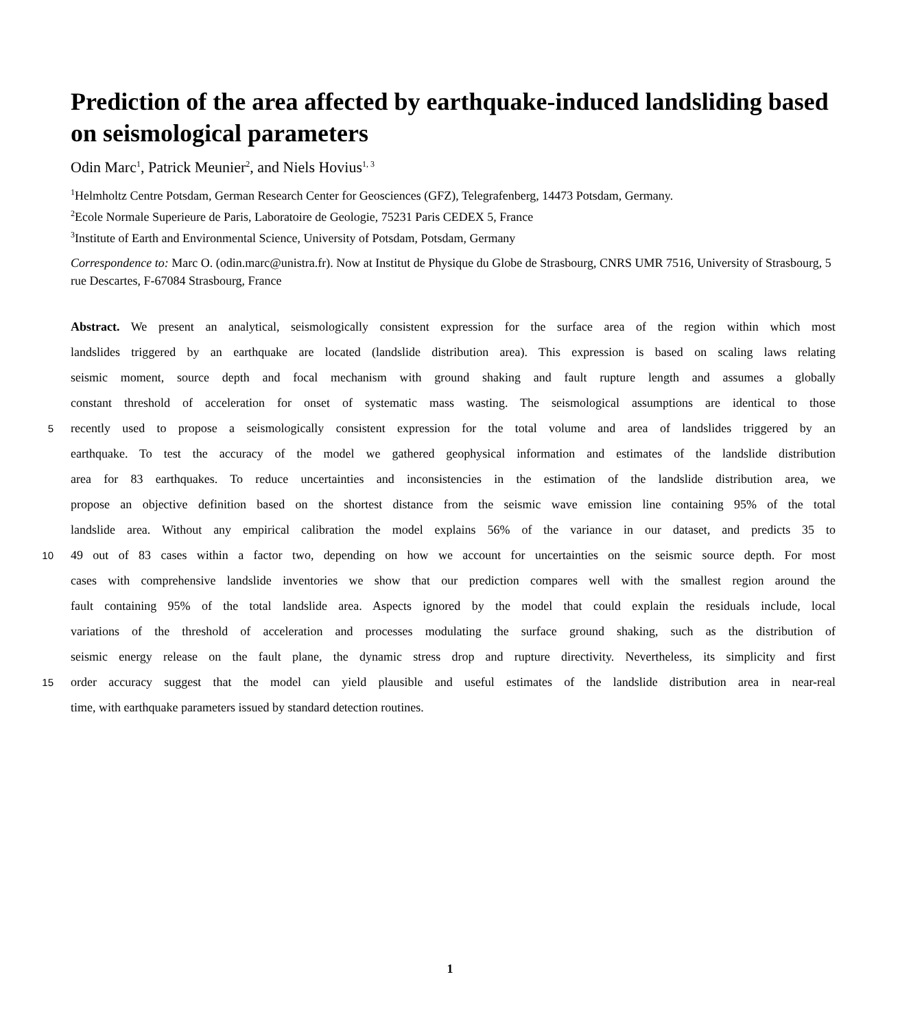Prediction of the area affected by earthquake-induced landsliding based on seismological parameters
Odin Marc<sup>1</sup>, Patrick Meunier<sup>2</sup>, and Niels Hovius<sup>1, 3</sup>
<sup>1</sup> Helmholtz Centre Potsdam, German Research Center for Geosciences (GFZ), Telegrafenberg, 14473 Potsdam, Germany.
<sup>2</sup> Ecole Normale Superieure de Paris, Laboratoire de Geologie, 75231 Paris CEDEX 5, France
<sup>3</sup> Institute of Earth and Environmental Science, University of Potsdam, Potsdam, Germany
Correspondence to: Marc O. (odin.marc@unistra.fr). Now at Institut de Physique du Globe de Strasbourg, CNRS UMR 7516, University of Strasbourg, 5 rue Descartes, F-67084 Strasbourg, France
Abstract. We present an analytical, seismologically consistent expression for the surface area of the region within which most
landslides triggered by an earthquake are located (landslide distribution area). This expression is based on scaling laws relating
seismic moment, source depth and focal mechanism with ground shaking and fault rupture length and assumes a globally
constant threshold of acceleration for onset of systematic mass wasting. The seismological assumptions are identical to those
5
recently used to propose a seismologically consistent expression for the total volume and area of landslides triggered by an
earthquake. To test the accuracy of the model we gathered geophysical information and estimates of the landslide distribution
area for 83 earthquakes. To reduce uncertainties and inconsistencies in the estimation of the landslide distribution area, we
propose an objective definition based on the shortest distance from the seismic wave emission line containing 95% of the total
landslide area. Without any empirical calibration the model explains 56% of the variance in our dataset, and predicts 35 to
10
49 out of 83 cases within a factor two, depending on how we account for uncertainties on the seismic source depth. For most
cases with comprehensive landslide inventories we show that our prediction compares well with the smallest region around the
fault containing 95% of the total landslide area. Aspects ignored by the model that could explain the residuals include, local
variations of the threshold of acceleration and processes modulating the surface ground shaking, such as the distribution of
seismic energy release on the fault plane, the dynamic stress drop and rupture directivity. Nevertheless, its simplicity and first
15
order accuracy suggest that the model can yield plausible and useful estimates of the landslide distribution area in near-real
time, with earthquake parameters issued by standard detection routines.
1